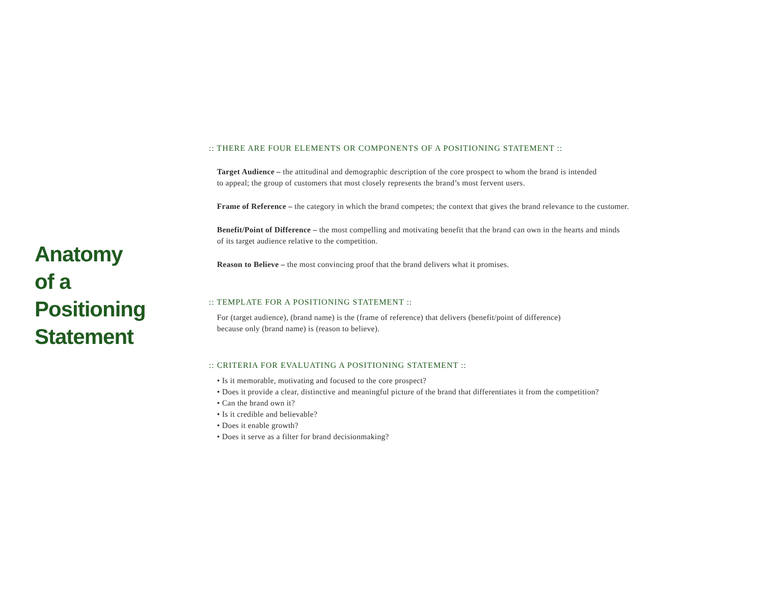Anatomy
of a
Positioning
Statement
:: THERE ARE FOUR ELEMENTS OR COMPONENTS OF A POSITIONING STATEMENT ::
Target Audience – the attitudinal and demographic description of the core prospect to whom the brand is intended
to appeal; the group of customers that most closely represents the brand’s most fervent users.
Frame of Reference – the category in which the brand competes; the context that gives the brand relevance to the customer.
Benefit/Point of Difference – the most compelling and motivating benefit that the brand can own in the hearts and minds
of its target audience relative to the competition.
Reason to Believe – the most convincing proof that the brand delivers what it promises.
:: TEMPLATE FOR A POSITIONING STATEMENT ::
For (target audience), (brand name) is the (frame of reference) that delivers (benefit/point of difference)
because only (brand name) is (reason to believe).
:: CRITERIA FOR EVALUATING A POSITIONING STATEMENT ::
• Is it memorable, motivating and focused to the core prospect?
• Does it provide a clear, distinctive and meaningful picture of the brand that differentiates it from the competition?
• Can the brand own it?
• Is it credible and believable?
• Does it enable growth?
• Does it serve as a filter for brand decisionmaking?